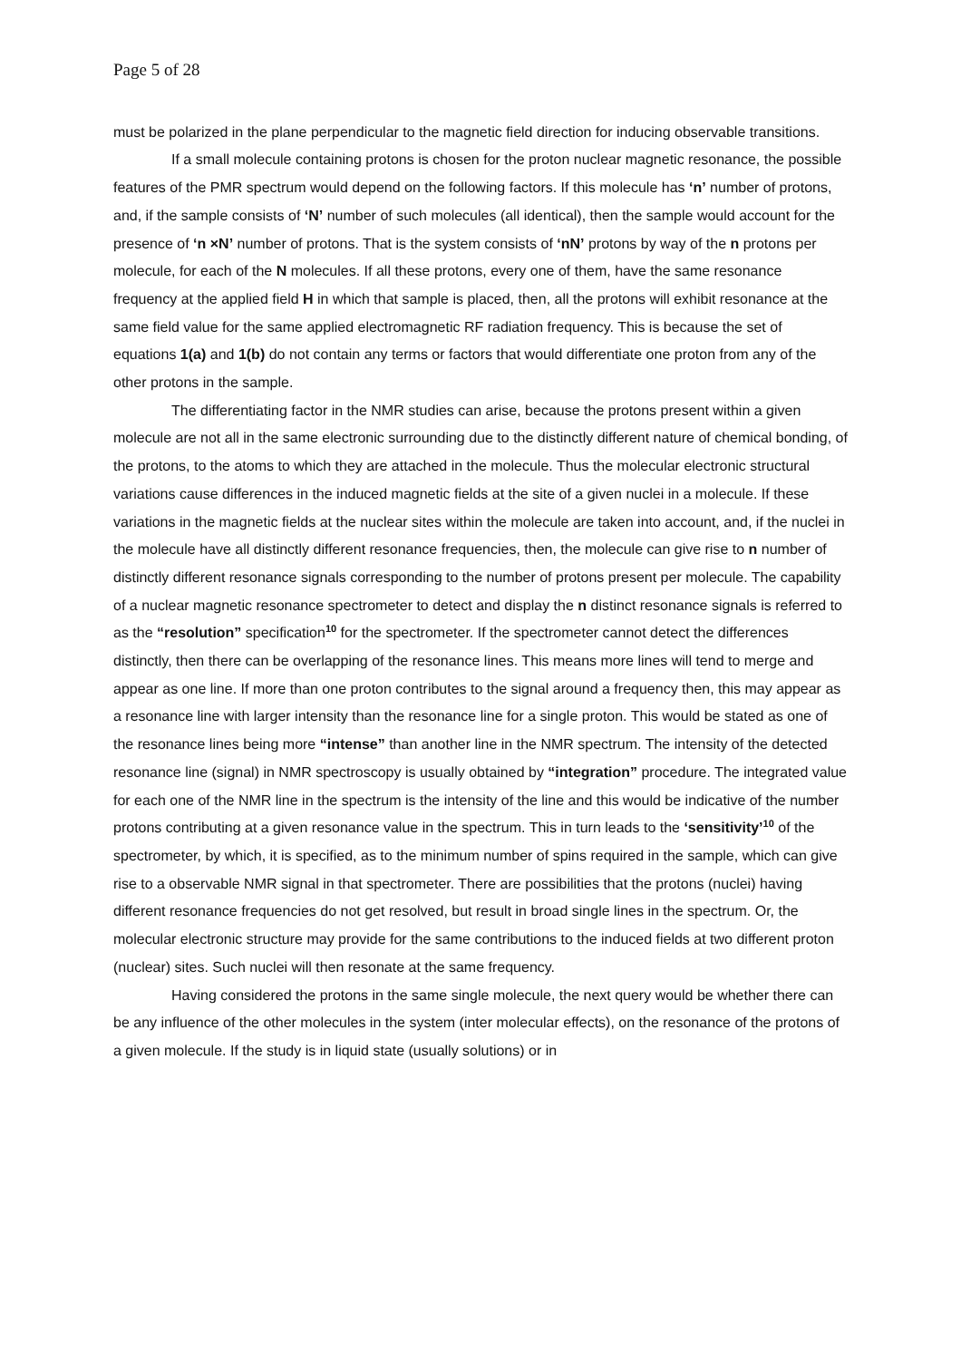Page 5 of 28
must be polarized in the plane perpendicular to the magnetic field direction for inducing observable transitions.
If a small molecule containing protons is chosen for the proton nuclear magnetic resonance, the possible features of the PMR spectrum would depend on the following factors. If this molecule has ‘n’ number of protons, and, if the sample consists of ‘N’ number of such molecules (all identical), then the sample would account for the presence of ‘n ×N’ number of protons. That is the system consists of ‘nN’ protons by way of the n protons per molecule, for each of the N molecules. If all these protons, every one of them, have the same resonance frequency at the applied field H in which that sample is placed, then, all the protons will exhibit resonance at the same field value for the same applied electromagnetic RF radiation frequency. This is because the set of equations 1(a) and 1(b) do not contain any terms or factors that would differentiate one proton from any of the other protons in the sample.
The differentiating factor in the NMR studies can arise, because the protons present within a given molecule are not all in the same electronic surrounding due to the distinctly different nature of chemical bonding, of the protons, to the atoms to which they are attached in the molecule. Thus the molecular electronic structural variations cause differences in the induced magnetic fields at the site of a given nuclei in a molecule. If these variations in the magnetic fields at the nuclear sites within the molecule are taken into account, and, if the nuclei in the molecule have all distinctly different resonance frequencies, then, the molecule can give rise to n number of distinctly different resonance signals corresponding to the number of protons present per molecule. The capability of a nuclear magnetic resonance spectrometer to detect and display the n distinct resonance signals is referred to as the “resolution” specification<sup>10</sup> for the spectrometer. If the spectrometer cannot detect the differences distinctly, then there can be overlapping of the resonance lines. This means more lines will tend to merge and appear as one line. If more than one proton contributes to the signal around a frequency then, this may appear as a resonance line with larger intensity than the resonance line for a single proton. This would be stated as one of the resonance lines being more “intense” than another line in the NMR spectrum. The intensity of the detected resonance line (signal) in NMR spectroscopy is usually obtained by “integration” procedure. The integrated value for each one of the NMR line in the spectrum is the intensity of the line and this would be indicative of the number protons contributing at a given resonance value in the spectrum. This in turn leads to the ‘sensitivity’<sup>10</sup> of the spectrometer, by which, it is specified, as to the minimum number of spins required in the sample, which can give rise to a observable NMR signal in that spectrometer. There are possibilities that the protons (nuclei) having different resonance frequencies do not get resolved, but result in broad single lines in the spectrum. Or, the molecular electronic structure may provide for the same contributions to the induced fields at two different proton (nuclear) sites. Such nuclei will then resonate at the same frequency.
Having considered the protons in the same single molecule, the next query would be whether there can be any influence of the other molecules in the system (inter molecular effects), on the resonance of the protons of a given molecule. If the study is in liquid state (usually solutions) or in